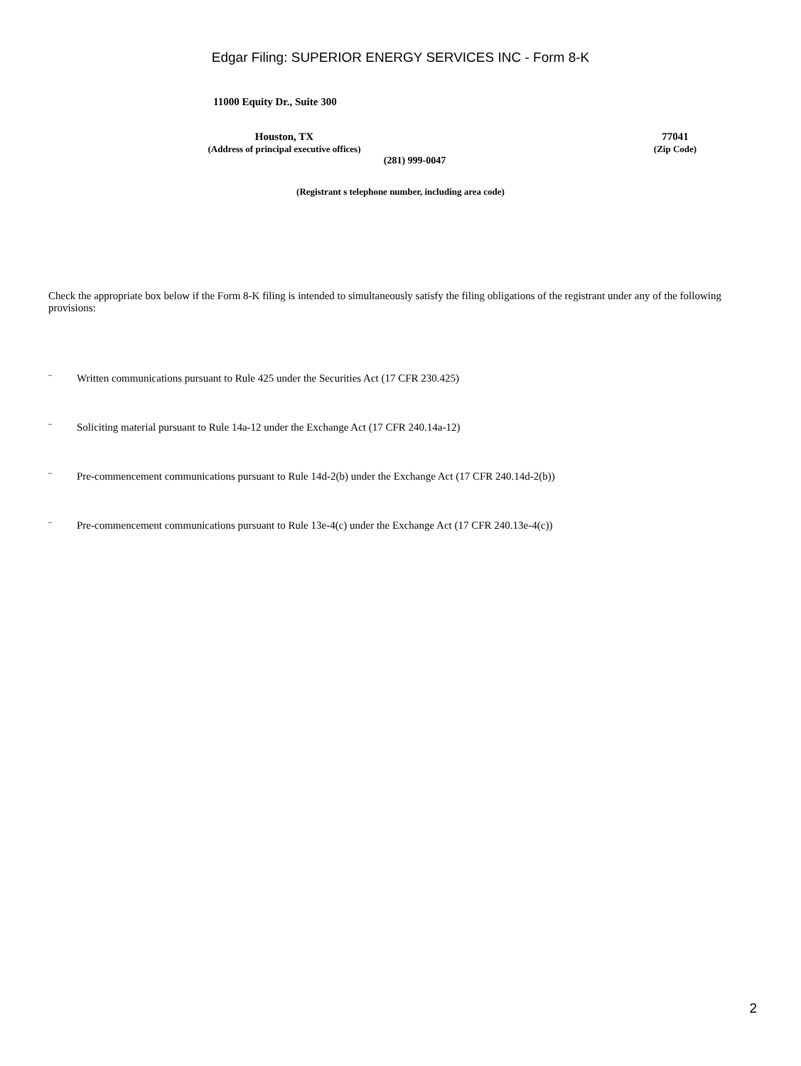Edgar Filing: SUPERIOR ENERGY SERVICES INC - Form 8-K
11000 Equity Dr., Suite 300
Houston, TX
(Address of principal executive offices)
77041
(Zip Code)
(281) 999-0047
(Registrant s telephone number, including area code)
Check the appropriate box below if the Form 8-K filing is intended to simultaneously satisfy the filing obligations of the registrant under any of the following provisions:
¨ Written communications pursuant to Rule 425 under the Securities Act (17 CFR 230.425)
¨ Soliciting material pursuant to Rule 14a-12 under the Exchange Act (17 CFR 240.14a-12)
¨ Pre-commencement communications pursuant to Rule 14d-2(b) under the Exchange Act (17 CFR 240.14d-2(b))
¨ Pre-commencement communications pursuant to Rule 13e-4(c) under the Exchange Act (17 CFR 240.13e-4(c))
2